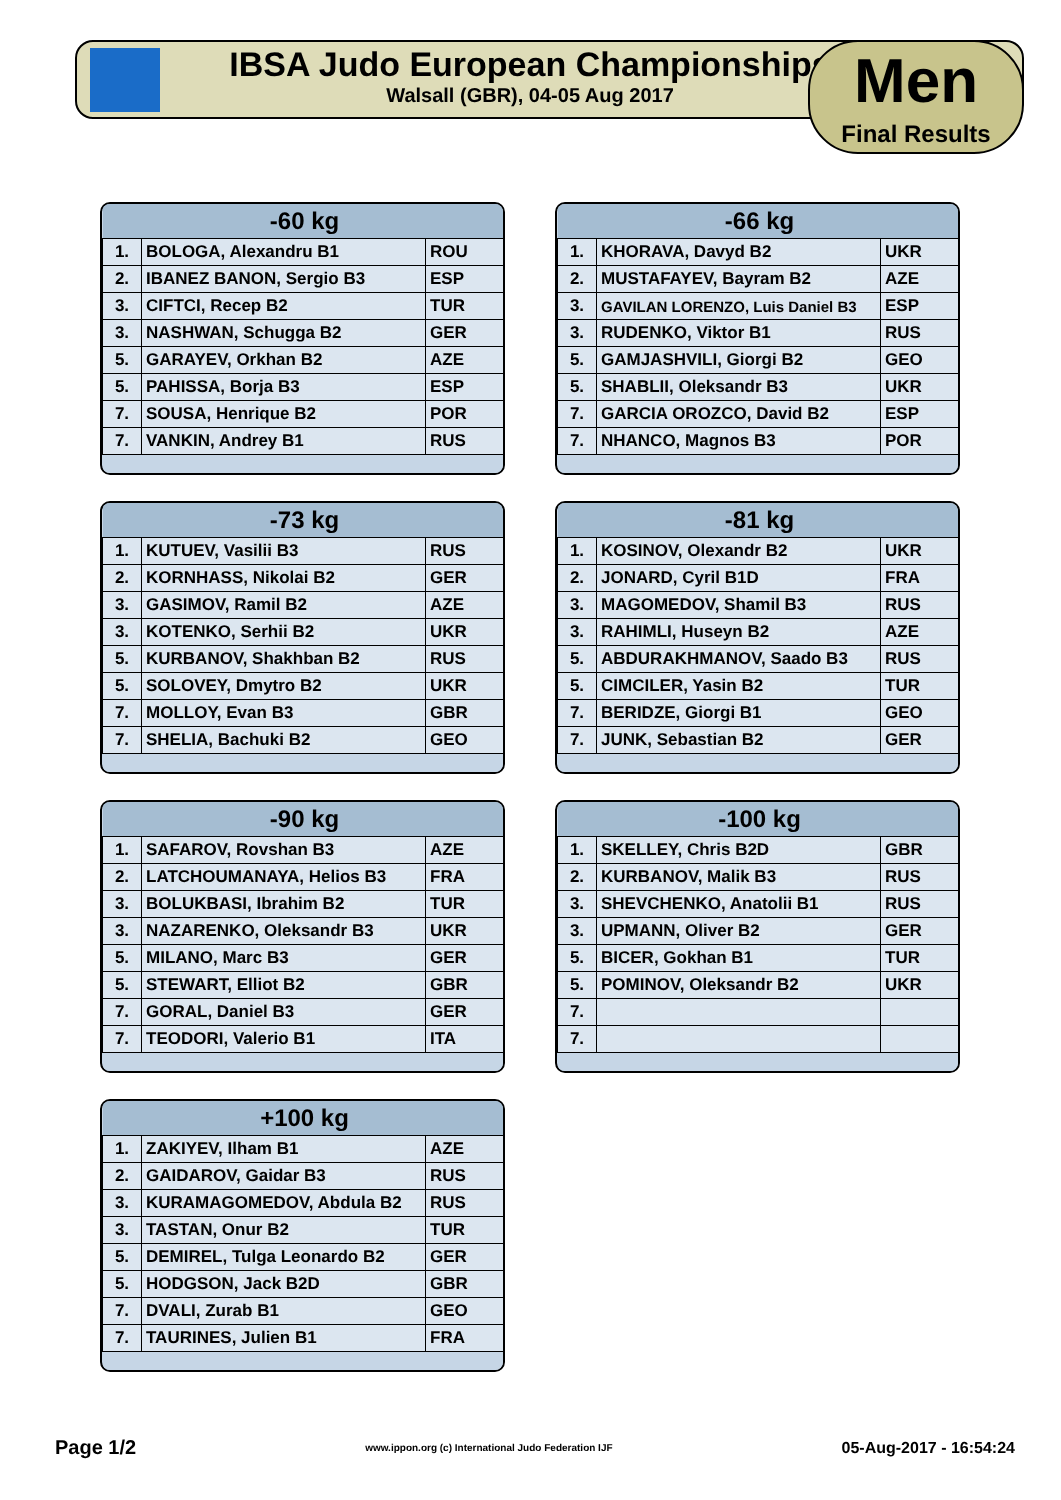IBSA Judo European Championships
Walsall (GBR), 04-05 Aug 2017
Men
Final Results
| -60 kg | | |
| --- | --- | --- |
| 1. | BOLOGA, Alexandru B1 | ROU |
| 2. | IBANEZ BANON, Sergio B3 | ESP |
| 3. | CIFTCI, Recep B2 | TUR |
| 3. | NASHWAN, Schugga B2 | GER |
| 5. | GARAYEV, Orkhan B2 | AZE |
| 5. | PAHISSA, Borja B3 | ESP |
| 7. | SOUSA, Henrique B2 | POR |
| 7. | VANKIN, Andrey B1 | RUS |
| -66 kg | | |
| --- | --- | --- |
| 1. | KHORAVA, Davyd B2 | UKR |
| 2. | MUSTAFAYEV, Bayram B2 | AZE |
| 3. | GAVILAN LORENZO, Luis Daniel B3 | ESP |
| 3. | RUDENKO, Viktor B1 | RUS |
| 5. | GAMJASHVILI, Giorgi B2 | GEO |
| 5. | SHABLII, Oleksandr B3 | UKR |
| 7. | GARCIA OROZCO, David B2 | ESP |
| 7. | NHANCO, Magnos B3 | POR |
| -73 kg | | |
| --- | --- | --- |
| 1. | KUTUEV, Vasilii B3 | RUS |
| 2. | KORNHASS, Nikolai B2 | GER |
| 3. | GASIMOV, Ramil B2 | AZE |
| 3. | KOTENKO, Serhii B2 | UKR |
| 5. | KURBANOV, Shakhban B2 | RUS |
| 5. | SOLOVEY, Dmytro B2 | UKR |
| 7. | MOLLOY, Evan B3 | GBR |
| 7. | SHELIA, Bachuki B2 | GEO |
| -81 kg | | |
| --- | --- | --- |
| 1. | KOSINOV, Olexandr B2 | UKR |
| 2. | JONARD, Cyril B1D | FRA |
| 3. | MAGOMEDOV, Shamil B3 | RUS |
| 3. | RAHIMLI, Huseyn B2 | AZE |
| 5. | ABDURAKHMANOV, Saado B3 | RUS |
| 5. | CIMCILER, Yasin B2 | TUR |
| 7. | BERIDZE, Giorgi B1 | GEO |
| 7. | JUNK, Sebastian B2 | GER |
| -90 kg | | |
| --- | --- | --- |
| 1. | SAFAROV, Rovshan B3 | AZE |
| 2. | LATCHOUMANAYA, Helios B3 | FRA |
| 3. | BOLUKBASI, Ibrahim B2 | TUR |
| 3. | NAZARENKO, Oleksandr B3 | UKR |
| 5. | MILANO, Marc B3 | GER |
| 5. | STEWART, Elliot B2 | GBR |
| 7. | GORAL, Daniel B3 | GER |
| 7. | TEODORI, Valerio B1 | ITA |
| -100 kg | | |
| --- | --- | --- |
| 1. | SKELLEY, Chris B2D | GBR |
| 2. | KURBANOV, Malik B3 | RUS |
| 3. | SHEVCHENKO, Anatolii B1 | RUS |
| 3. | UPMANN, Oliver B2 | GER |
| 5. | BICER, Gokhan B1 | TUR |
| 5. | POMINOV, Oleksandr B2 | UKR |
| 7. | | |
| 7. | | |
| +100 kg | | |
| --- | --- | --- |
| 1. | ZAKIYEV, Ilham B1 | AZE |
| 2. | GAIDAROV, Gaidar B3 | RUS |
| 3. | KURAMAGOMEDOV, Abdula B2 | RUS |
| 3. | TASTAN, Onur B2 | TUR |
| 5. | DEMIREL, Tulga Leonardo B2 | GER |
| 5. | HODGSON, Jack B2D | GBR |
| 7. | DVALI, Zurab B1 | GEO |
| 7. | TAURINES, Julien B1 | FRA |
Page 1/2 www.ippon.org (c) International Judo Federation IJF 05-Aug-2017 - 16:54:24